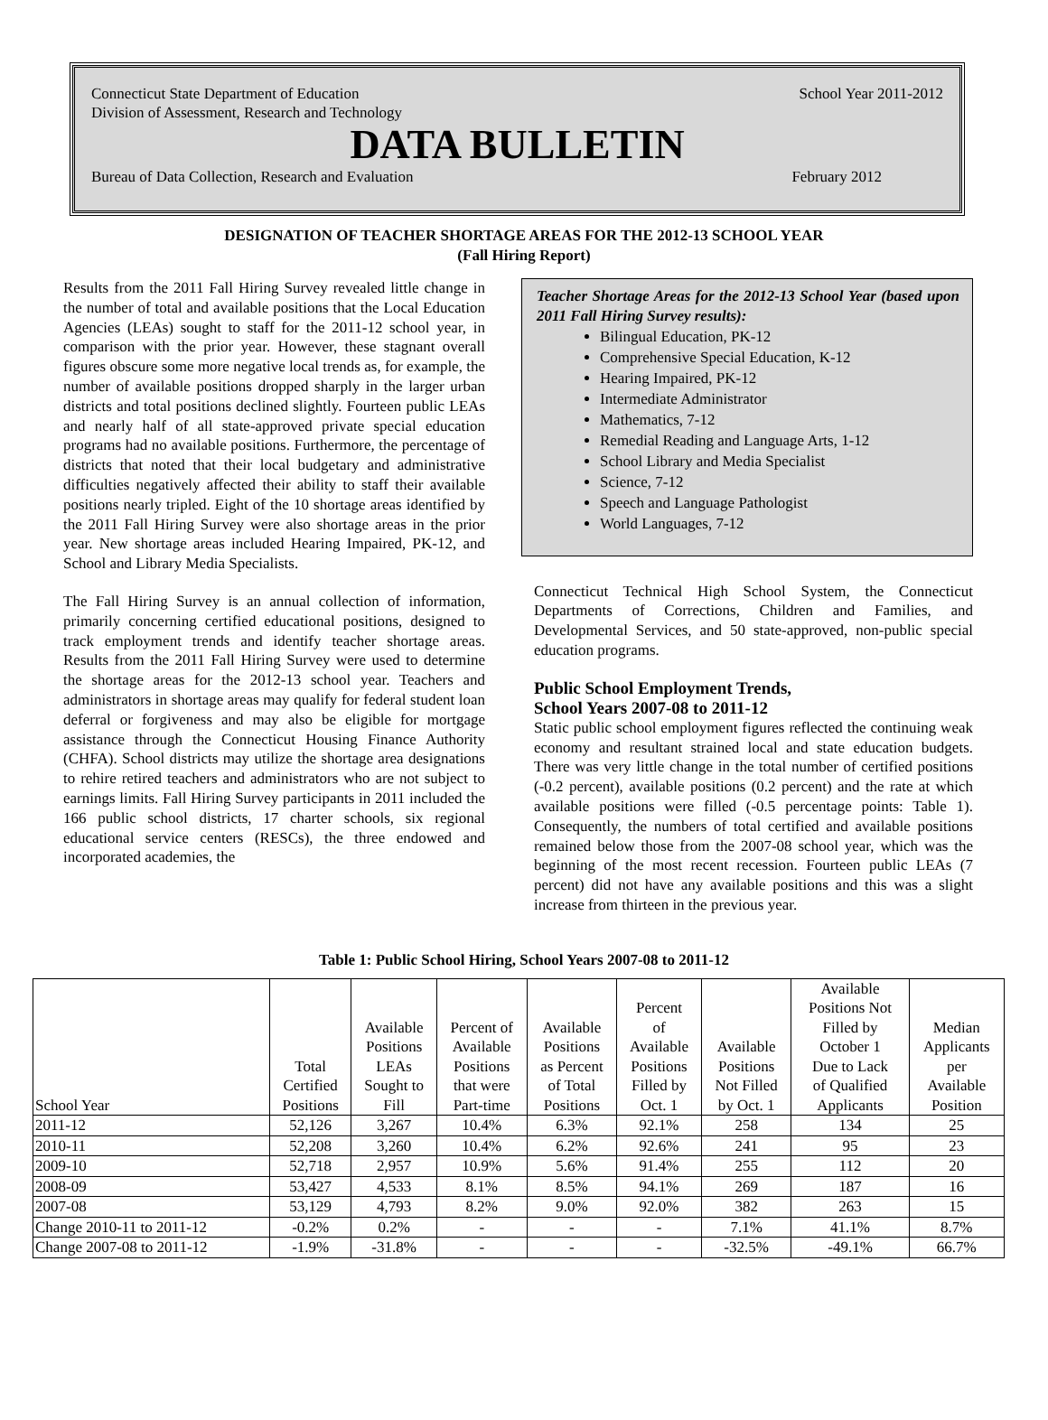Connecticut State Department of Education School Year 2011-2012
Division of Assessment, Research and Technology
DATA BULLETIN
Bureau of Data Collection, Research and Evaluation February 2012
DESIGNATION OF TEACHER SHORTAGE AREAS FOR THE 2012-13 SCHOOL YEAR
(Fall Hiring Report)
Results from the 2011 Fall Hiring Survey revealed little change in the number of total and available positions that the Local Education Agencies (LEAs) sought to staff for the 2011-12 school year, in comparison with the prior year. However, these stagnant overall figures obscure some more negative local trends as, for example, the number of available positions dropped sharply in the larger urban districts and total positions declined slightly. Fourteen public LEAs and nearly half of all state-approved private special education programs had no available positions. Furthermore, the percentage of districts that noted that their local budgetary and administrative difficulties negatively affected their ability to staff their available positions nearly tripled. Eight of the 10 shortage areas identified by the 2011 Fall Hiring Survey were also shortage areas in the prior year. New shortage areas included Hearing Impaired, PK-12, and School and Library Media Specialists.
The Fall Hiring Survey is an annual collection of information, primarily concerning certified educational positions, designed to track employment trends and identify teacher shortage areas. Results from the 2011 Fall Hiring Survey were used to determine the shortage areas for the 2012-13 school year. Teachers and administrators in shortage areas may qualify for federal student loan deferral or forgiveness and may also be eligible for mortgage assistance through the Connecticut Housing Finance Authority (CHFA). School districts may utilize the shortage area designations to rehire retired teachers and administrators who are not subject to earnings limits. Fall Hiring Survey participants in 2011 included the 166 public school districts, 17 charter schools, six regional educational service centers (RESCs), the three endowed and incorporated academies, the
Teacher Shortage Areas for the 2012-13 School Year (based upon 2011 Fall Hiring Survey results):
Bilingual Education, PK-12
Comprehensive Special Education, K-12
Hearing Impaired, PK-12
Intermediate Administrator
Mathematics, 7-12
Remedial Reading and Language Arts, 1-12
School Library and Media Specialist
Science, 7-12
Speech and Language Pathologist
World Languages, 7-12
Connecticut Technical High School System, the Connecticut Departments of Corrections, Children and Families, and Developmental Services, and 50 state-approved, non-public special education programs.
Public School Employment Trends,
School Years 2007-08 to 2011-12
Static public school employment figures reflected the continuing weak economy and resultant strained local and state education budgets. There was very little change in the total number of certified positions (-0.2 percent), available positions (0.2 percent) and the rate at which available positions were filled (-0.5 percentage points: Table 1). Consequently, the numbers of total certified and available positions remained below those from the 2007-08 school year, which was the beginning of the most recent recession. Fourteen public LEAs (7 percent) did not have any available positions and this was a slight increase from thirteen in the previous year.
Table 1: Public School Hiring, School Years 2007-08 to 2011-12
| School Year | Total Certified Positions | Available Positions LEAs Sought to Fill | Percent of Available Positions that were Part-time | Available Positions as Percent of Total Positions | Percent of Available Positions Filled by Oct. 1 | Available Positions Not Filled by Oct. 1 | Available Positions Not Filled by October 1 Due to Lack of Qualified Applicants | Median Applicants per Available Position |
| --- | --- | --- | --- | --- | --- | --- | --- | --- |
| 2011-12 | 52,126 | 3,267 | 10.4% | 6.3% | 92.1% | 258 | 134 | 25 |
| 2010-11 | 52,208 | 3,260 | 10.4% | 6.2% | 92.6% | 241 | 95 | 23 |
| 2009-10 | 52,718 | 2,957 | 10.9% | 5.6% | 91.4% | 255 | 112 | 20 |
| 2008-09 | 53,427 | 4,533 | 8.1% | 8.5% | 94.1% | 269 | 187 | 16 |
| 2007-08 | 53,129 | 4,793 | 8.2% | 9.0% | 92.0% | 382 | 263 | 15 |
| Change 2010-11 to 2011-12 | -0.2% | 0.2% | - | - | - | 7.1% | 41.1% | 8.7% |
| Change 2007-08 to 2011-12 | -1.9% | -31.8% | - | - | - | -32.5% | -49.1% | 66.7% |